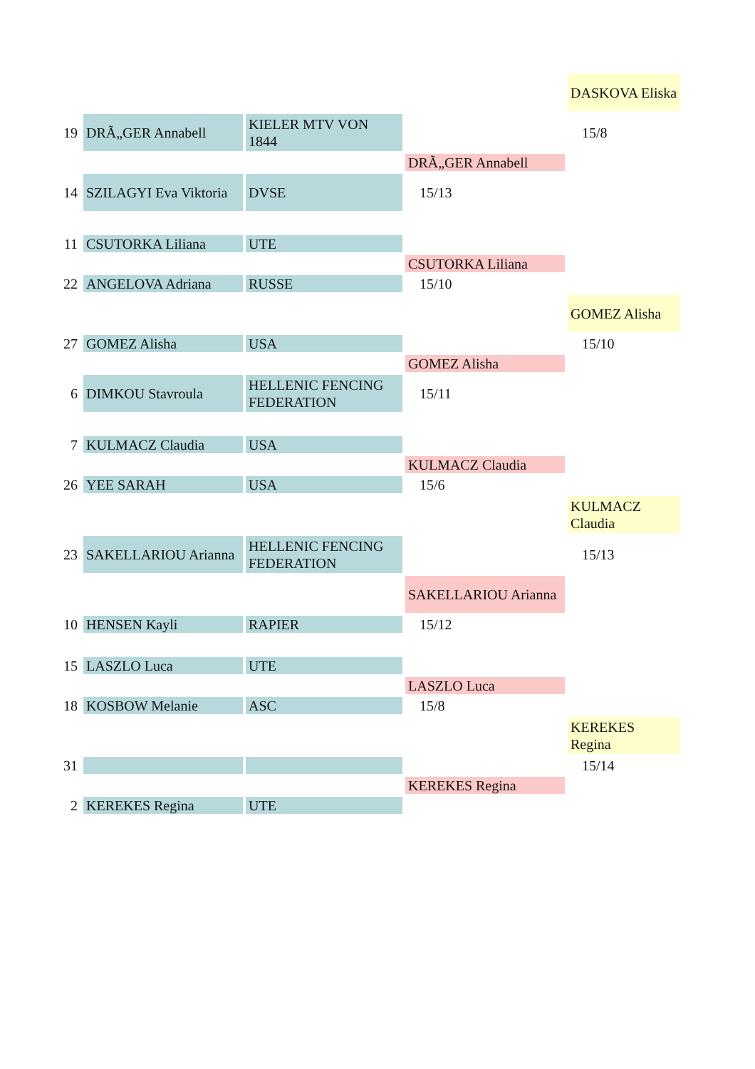| | | | | DASKOVA Eliska |
| 19 | DRÃ„GER Annabell | KIELER MTV VON 1844 | | 15/8 |
| | | | DRÃ„GER Annabell | |
| 14 | SZILAGYI Eva Viktoria | DVSE | 15/13 | |
| 11 | CSUTORKA Liliana | UTE | | |
| | | | CSUTORKA Liliana | |
| 22 | ANGELOVA Adriana | RUSSE | 15/10 | |
| | | | | GOMEZ Alisha |
| 27 | GOMEZ Alisha | USA | | 15/10 |
| | | | GOMEZ Alisha | |
| 6 | DIMKOU Stavroula | HELLENIC FENCING FEDERATION | 15/11 | |
| 7 | KULMACZ Claudia | USA | | |
| | | | KULMACZ Claudia | |
| 26 | YEE SARAH | USA | 15/6 | |
| | | | | KULMACZ Claudia |
| 23 | SAKELLARIOU Arianna | HELLENIC FENCING FEDERATION | | 15/13 |
| | | | SAKELLARIOU Arianna | |
| 10 | HENSEN Kayli | RAPIER | 15/12 | |
| 15 | LASZLO Luca | UTE | | |
| | | | LASZLO Luca | |
| 18 | KOSBOW Melanie | ASC | 15/8 | |
| | | | | KEREKES Regina |
| 31 | | | | 15/14 |
| | | | KEREKES Regina | |
| 2 | KEREKES Regina | UTE | | |